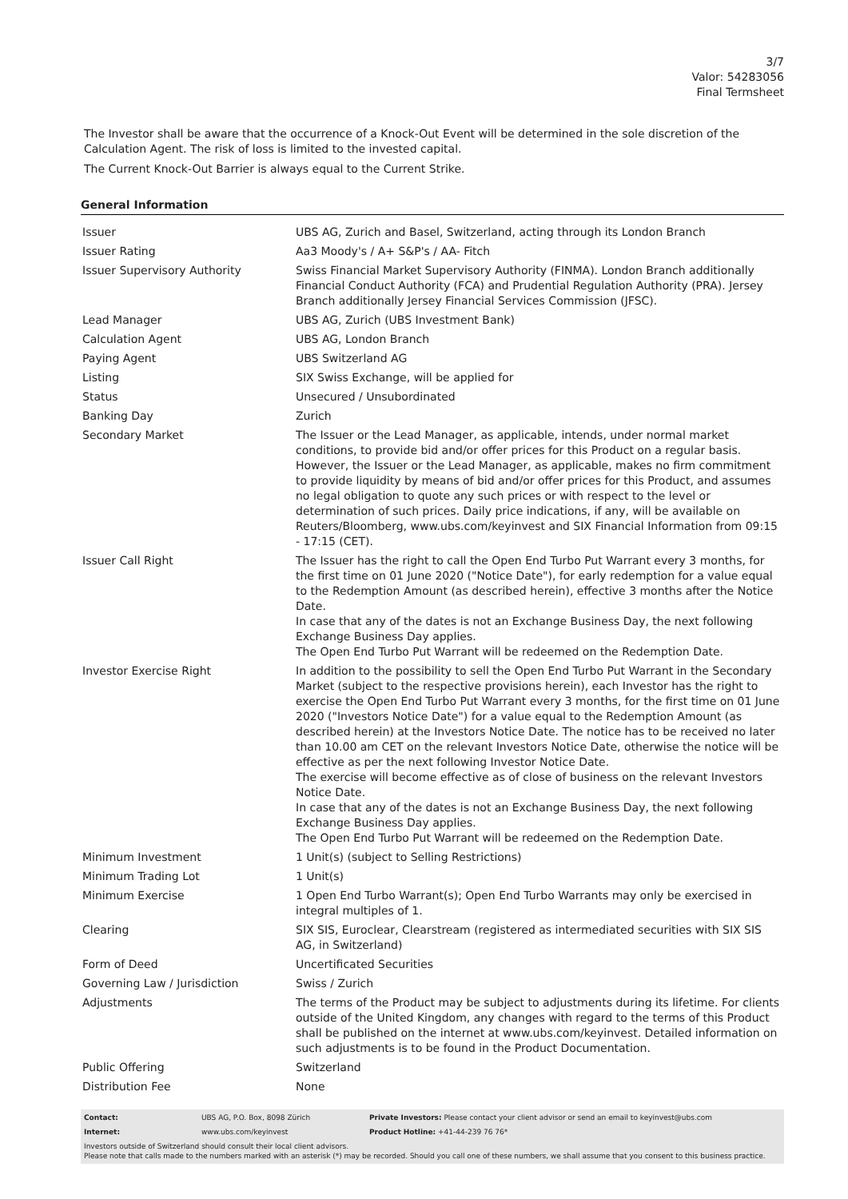3/7
Valor: 54283056
Final Termsheet
The Investor shall be aware that the occurrence of a Knock-Out Event will be determined in the sole discretion of the Calculation Agent. The risk of loss is limited to the invested capital.
The Current Knock-Out Barrier is always equal to the Current Strike.
General Information
| Issuer | UBS AG, Zurich and Basel, Switzerland, acting through its London Branch |
| Issuer Rating | Aa3 Moody's / A+ S&P's / AA- Fitch |
| Issuer Supervisory Authority | Swiss Financial Market Supervisory Authority (FINMA). London Branch additionally Financial Conduct Authority (FCA) and Prudential Regulation Authority (PRA). Jersey Branch additionally Jersey Financial Services Commission (JFSC). |
| Lead Manager | UBS AG, Zurich (UBS Investment Bank) |
| Calculation Agent | UBS AG, London Branch |
| Paying Agent | UBS Switzerland AG |
| Listing | SIX Swiss Exchange, will be applied for |
| Status | Unsecured / Unsubordinated |
| Banking Day | Zurich |
| Secondary Market | The Issuer or the Lead Manager, as applicable, intends, under normal market conditions, to provide bid and/or offer prices for this Product on a regular basis. However, the Issuer or the Lead Manager, as applicable, makes no firm commitment to provide liquidity by means of bid and/or offer prices for this Product, and assumes no legal obligation to quote any such prices or with respect to the level or determination of such prices. Daily price indications, if any, will be available on Reuters/Bloomberg, www.ubs.com/keyinvest and SIX Financial Information from 09:15 - 17:15 (CET). |
| Issuer Call Right | The Issuer has the right to call the Open End Turbo Put Warrant every 3 months, for the first time on 01 June 2020 ("Notice Date"), for early redemption for a value equal to the Redemption Amount (as described herein), effective 3 months after the Notice Date. In case that any of the dates is not an Exchange Business Day, the next following Exchange Business Day applies. The Open End Turbo Put Warrant will be redeemed on the Redemption Date. |
| Investor Exercise Right | In addition to the possibility to sell the Open End Turbo Put Warrant in the Secondary Market (subject to the respective provisions herein), each Investor has the right to exercise the Open End Turbo Put Warrant every 3 months, for the first time on 01 June 2020 ("Investors Notice Date") for a value equal to the Redemption Amount (as described herein) at the Investors Notice Date. The notice has to be received no later than 10.00 am CET on the relevant Investors Notice Date, otherwise the notice will be effective as per the next following Investor Notice Date. The exercise will become effective as of close of business on the relevant Investors Notice Date. In case that any of the dates is not an Exchange Business Day, the next following Exchange Business Day applies. The Open End Turbo Put Warrant will be redeemed on the Redemption Date. |
| Minimum Investment | 1 Unit(s) (subject to Selling Restrictions) |
| Minimum Trading Lot | 1 Unit(s) |
| Minimum Exercise | 1 Open End Turbo Warrant(s); Open End Turbo Warrants may only be exercised in integral multiples of 1. |
| Clearing | SIX SIS, Euroclear, Clearstream (registered as intermediated securities with SIX SIS AG, in Switzerland) |
| Form of Deed | Uncertificated Securities |
| Governing Law / Jurisdiction | Swiss / Zurich |
| Adjustments | The terms of the Product may be subject to adjustments during its lifetime. For clients outside of the United Kingdom, any changes with regard to the terms of this Product shall be published on the internet at www.ubs.com/keyinvest. Detailed information on such adjustments is to be found in the Product Documentation. |
| Public Offering | Switzerland |
| Distribution Fee | None |
| Contact: | UBS AG, P.O. Box, 8098 Zürich | Private Investors: Please contact your client advisor or send an email to keyinvest@ubs.com |
| Internet: | www.ubs.com/keyinvest | Product Hotline: +41-44-239 76 76* |
Investors outside of Switzerland should consult their local client advisors.
Please note that calls made to the numbers marked with an asterisk (*) may be recorded. Should you call one of these numbers, we shall assume that you consent to this business practice.